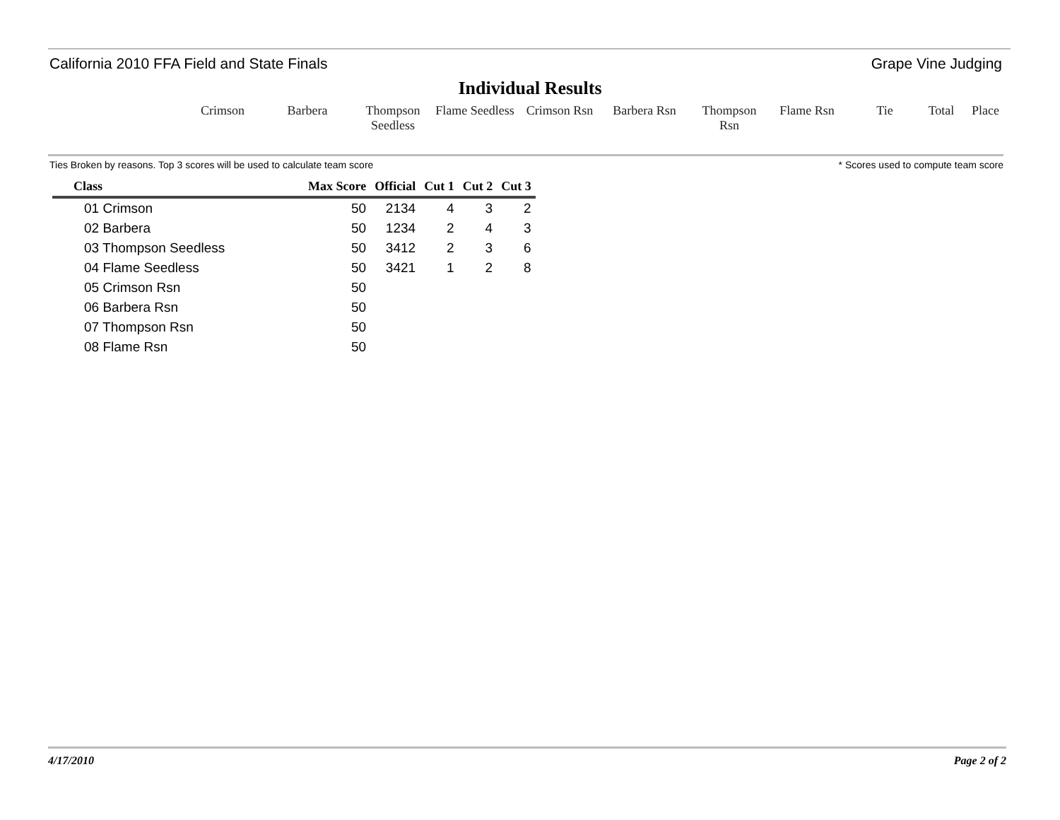California 2010 FFA Field and State Finals Grape Vine Judging
Individual Results
Crimson Barbera Thompson
Seedless
Flame Seedless
Crimson Rsn
Barbera Rsn Thompson Rsn
Flame Rsn Tie Total Place
Ties Broken by reasons. Top 3 scores will be used to calculate team score * Scores used to compute team score
| Class | Max Score | Official | Cut 1 | Cut 2 | Cut 3 |
| --- | --- | --- | --- | --- | --- |
| 01 Crimson | 50 | 2134 | 4 | 3 | 2 |
| 02 Barbera | 50 | 1234 | 2 | 4 | 3 |
| 03 Thompson Seedless | 50 | 3412 | 2 | 3 | 6 |
| 04 Flame Seedless | 50 | 3421 | 1 | 2 | 8 |
| 05 Crimson Rsn | 50 | | | | |
| 06 Barbera Rsn | 50 | | | | |
| 07 Thompson Rsn | 50 | | | | |
| 08 Flame Rsn | 50 | | | | |
4/17/2010 Page 2 of 2